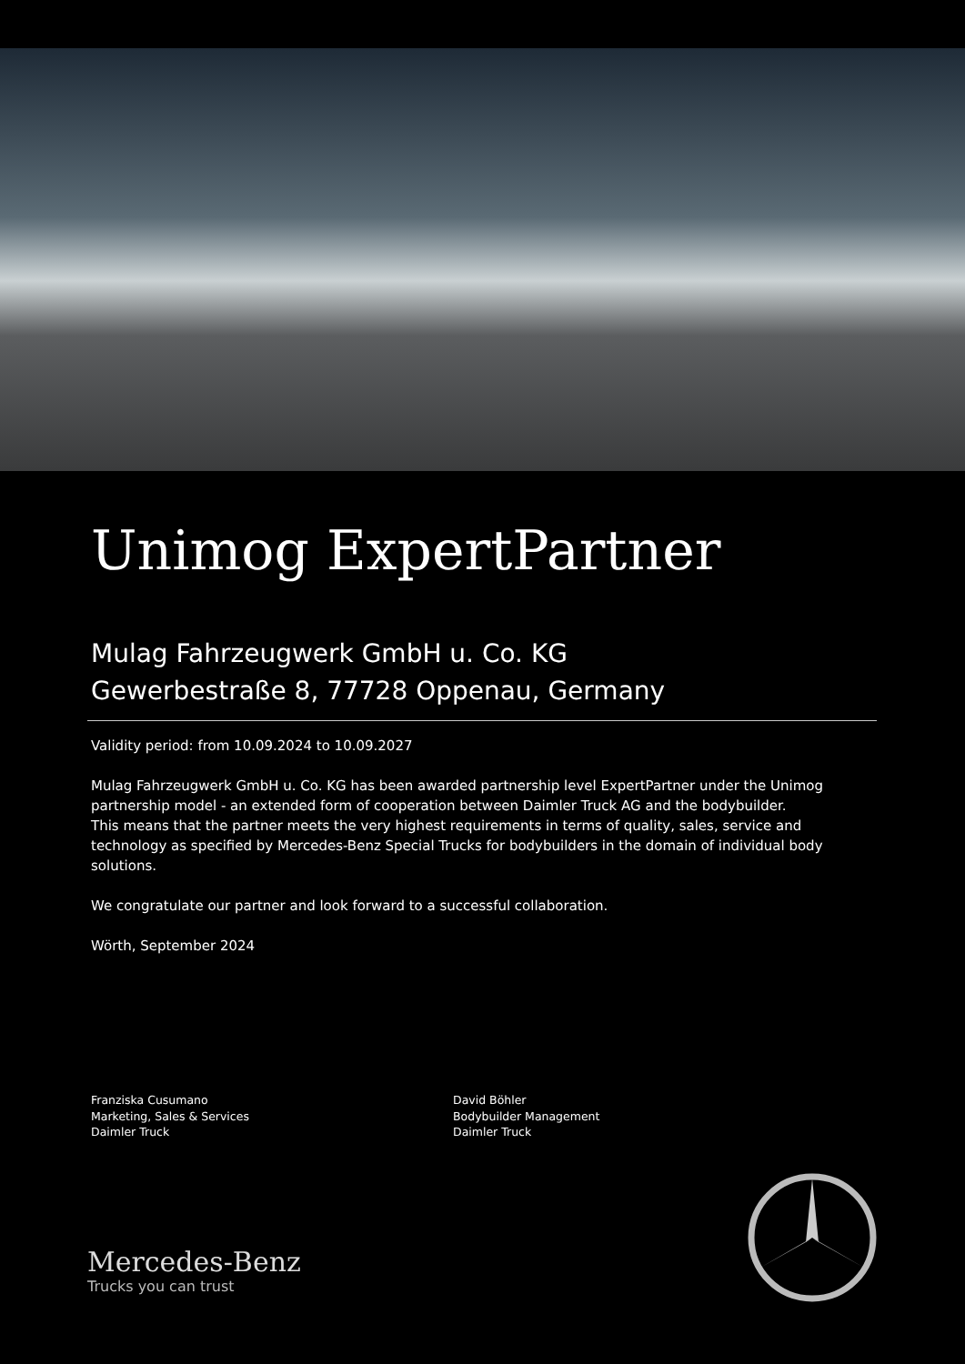Unimog ExpertPartner
Mulag Fahrzeugwerk GmbH u. Co. KG
Gewerbestraße 8, 77728 Oppenau, Germany
Validity period: from 10.09.2024 to 10.09.2027
Mulag Fahrzeugwerk GmbH u. Co. KG has been awarded partnership level ExpertPartner under the Unimog partnership model - an extended form of cooperation between Daimler Truck AG and the bodybuilder.
This means that the partner meets the very highest requirements in terms of quality, sales, service and technology as specified by Mercedes-Benz Special Trucks for bodybuilders in the domain of individual body solutions.
We congratulate our partner and look forward to a successful collaboration.
Wörth, September 2024
Franziska Cusumano
Marketing, Sales & Services
Daimler Truck
David Böhler
Bodybuilder Management
Daimler Truck
Mercedes-Benz
Trucks you can trust